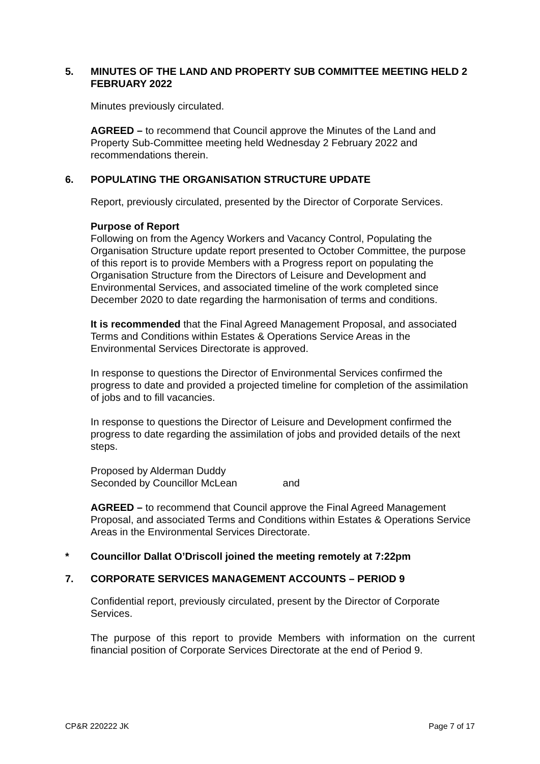5. MINUTES OF THE LAND AND PROPERTY SUB COMMITTEE MEETING HELD 2 FEBRUARY 2022
Minutes previously circulated.
AGREED – to recommend that Council approve the Minutes of the Land and Property Sub-Committee meeting held Wednesday 2 February 2022 and recommendations therein.
6. POPULATING THE ORGANISATION STRUCTURE UPDATE
Report, previously circulated, presented by the Director of Corporate Services.
Purpose of Report
Following on from the Agency Workers and Vacancy Control, Populating the Organisation Structure update report presented to October Committee, the purpose of this report is to provide Members with a Progress report on populating the Organisation Structure from the Directors of Leisure and Development and Environmental Services, and associated timeline of the work completed since December 2020 to date regarding the harmonisation of terms and conditions.
It is recommended that the Final Agreed Management Proposal, and associated Terms and Conditions within Estates & Operations Service Areas in the Environmental Services Directorate is approved.
In response to questions the Director of Environmental Services confirmed the progress to date and provided a projected timeline for completion of the assimilation of jobs and to fill vacancies.
In response to questions the Director of Leisure and Development confirmed the progress to date regarding the assimilation of jobs and provided details of the next steps.
Proposed by Alderman Duddy
Seconded by Councillor McLean and
AGREED – to recommend that Council approve the Final Agreed Management Proposal, and associated Terms and Conditions within Estates & Operations Service Areas in the Environmental Services Directorate.
* Councillor Dallat O’Driscoll joined the meeting remotely at 7:22pm
7. CORPORATE SERVICES MANAGEMENT ACCOUNTS – PERIOD 9
Confidential report, previously circulated, present by the Director of Corporate Services.
The purpose of this report to provide Members with information on the current financial position of Corporate Services Directorate at the end of Period 9.
CP&R 220222 JK Page 7 of 17